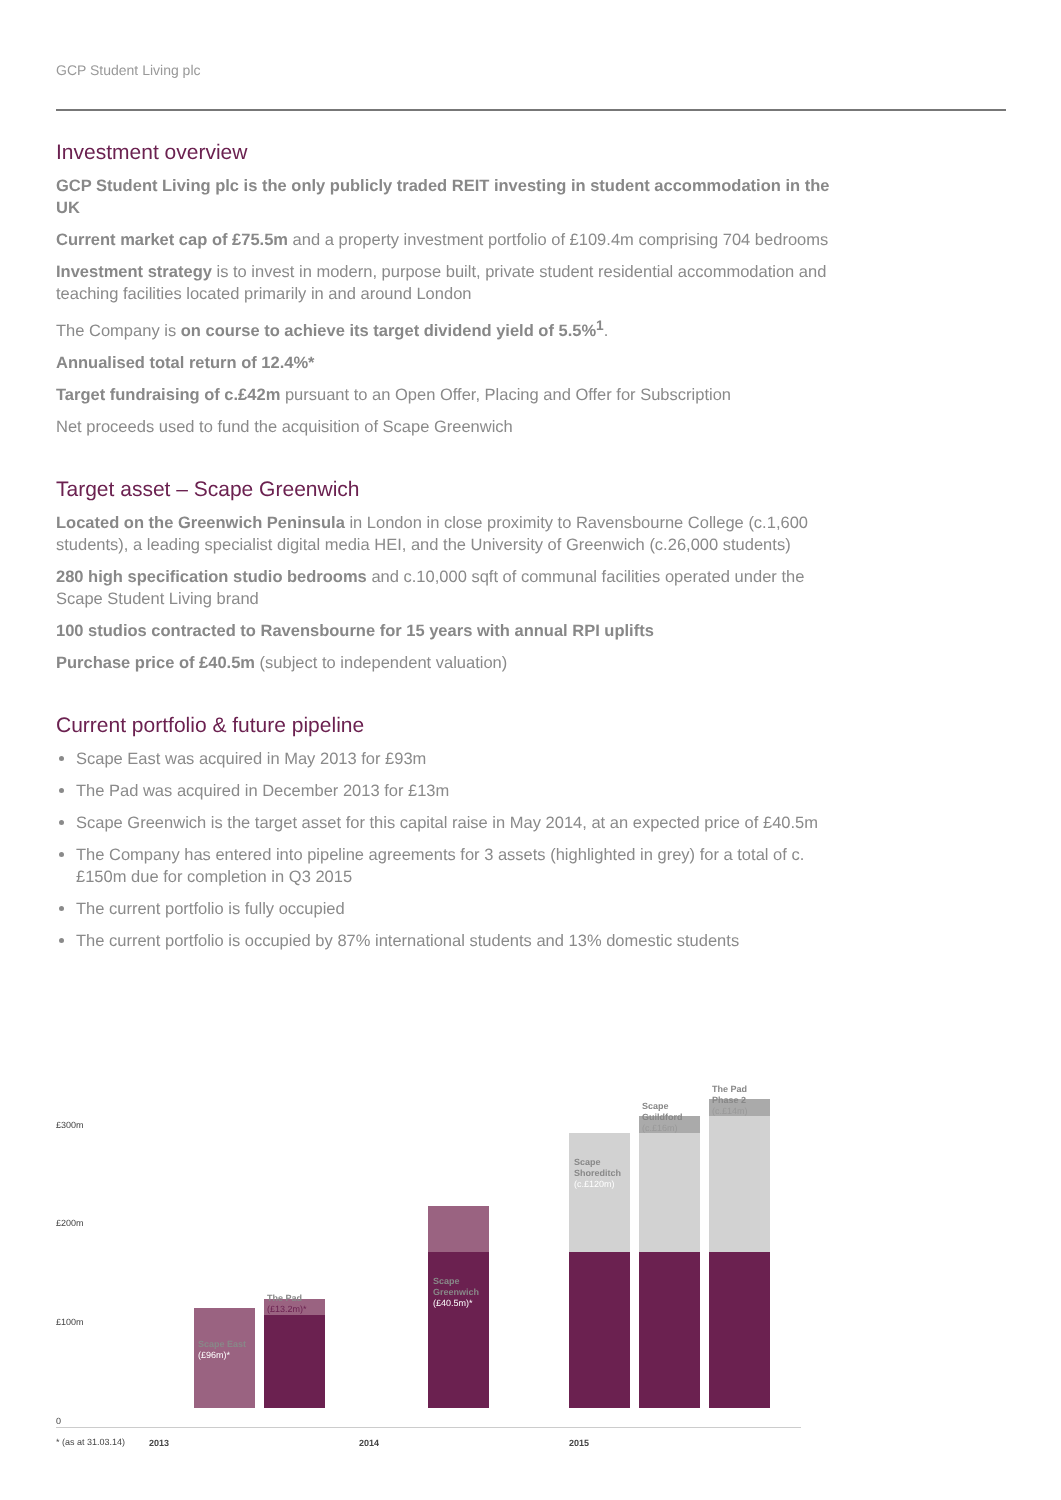GCP Student Living plc
Investment overview
GCP Student Living plc is the only publicly traded REIT investing in student accommodation in the UK
Current market cap of £75.5m and a property investment portfolio of £109.4m comprising 704 bedrooms
Investment strategy is to invest in modern, purpose built, private student residential accommodation and teaching facilities located primarily in and around London
The Company is on course to achieve its target dividend yield of 5.5%<sup>1</sup>.
Annualised total return of 12.4%*
Target fundraising of c.£42m pursuant to an Open Offer, Placing and Offer for Subscription
Net proceeds used to fund the acquisition of Scape Greenwich
Target asset – Scape Greenwich
Located on the Greenwich Peninsula in London in close proximity to Ravensbourne College (c.1,600 students), a leading specialist digital media HEI, and the University of Greenwich (c.26,000 students)
280 high specification studio bedrooms and c.10,000 sqft of communal facilities operated under the Scape Student Living brand
100 studios contracted to Ravensbourne for 15 years with annual RPI uplifts
Purchase price of £40.5m (subject to independent valuation)
Current portfolio & future pipeline
Scape East was acquired in May 2013 for £93m
The Pad was acquired in December 2013 for £13m
Scape Greenwich is the target asset for this capital raise in May 2014, at an expected price of £40.5m
The Company has entered into pipeline agreements for 3 assets (highlighted in grey) for a total of c.£150m due for completion in Q3 2015
The current portfolio is fully occupied
The current portfolio is occupied by 87% international students and 13% domestic students
£300m
£200m
£100m
0
Scape East
(£96m)*
The Pad
(£13.2m)*
Scape
Greenwich
(£40.5m)*
Scape
Shoreditch
(c.£120m)
Scape
Guildford
(c.£16m)
The Pad
Phase 2
(c.£14m)
* (as at 31.03.14) 2013 2014 2015